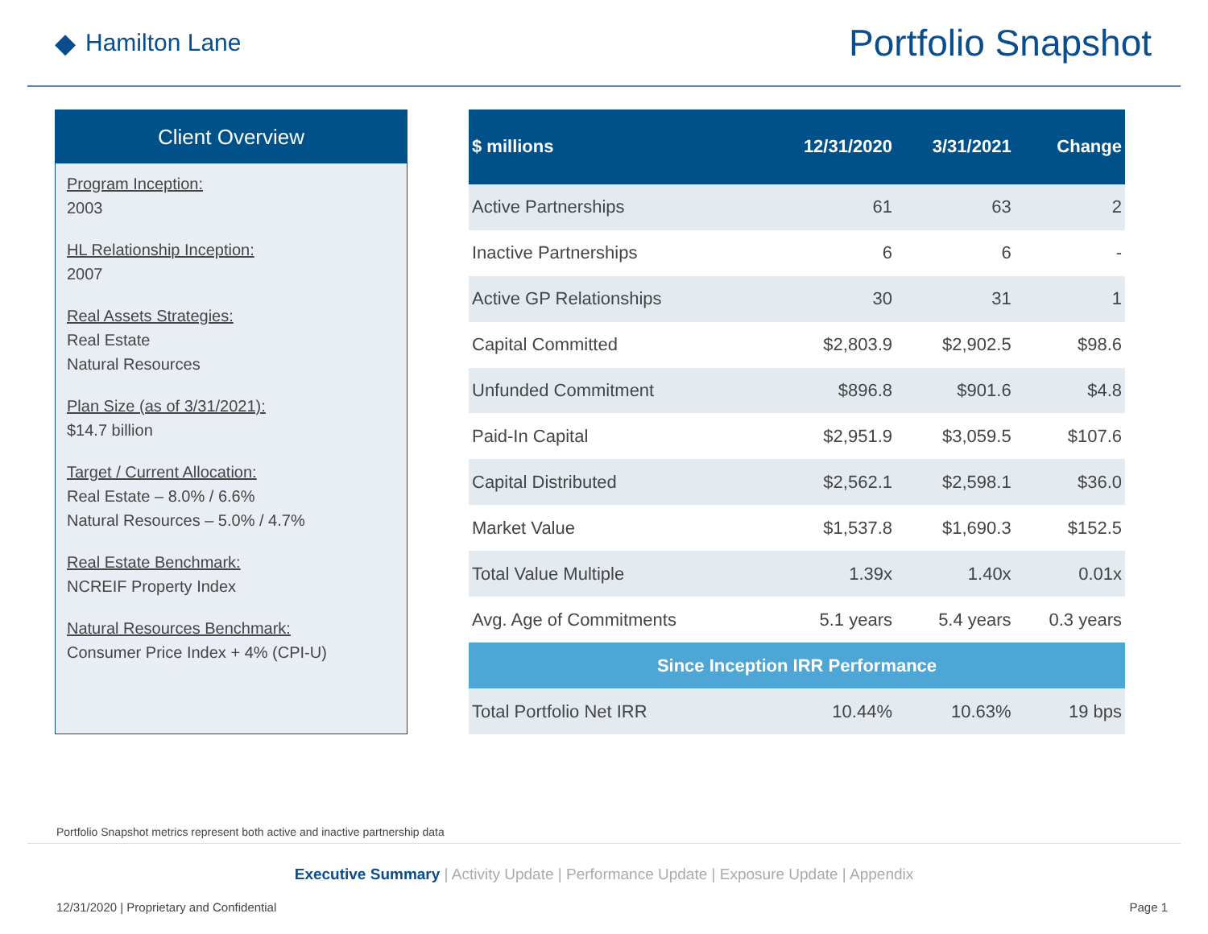◆ Hamilton Lane
Portfolio Snapshot
Client Overview
Program Inception:
2003
HL Relationship Inception:
2007
Real Assets Strategies:
Real Estate
Natural Resources
Plan Size (as of 3/31/2021):
$14.7 billion
Target / Current Allocation:
Real Estate – 8.0% / 6.6%
Natural Resources – 5.0% / 4.7%
Real Estate Benchmark:
NCREIF Property Index
Natural Resources Benchmark:
Consumer Price Index + 4% (CPI-U)
| $ millions | 12/31/2020 | 3/31/2021 | Change |
| --- | --- | --- | --- |
| Active Partnerships | 61 | 63 | 2 |
| Inactive Partnerships | 6 | 6 | - |
| Active GP Relationships | 30 | 31 | 1 |
| Capital Committed | $2,803.9 | $2,902.5 | $98.6 |
| Unfunded Commitment | $896.8 | $901.6 | $4.8 |
| Paid-In Capital | $2,951.9 | $3,059.5 | $107.6 |
| Capital Distributed | $2,562.1 | $2,598.1 | $36.0 |
| Market Value | $1,537.8 | $1,690.3 | $152.5 |
| Total Value Multiple | 1.39x | 1.40x | 0.01x |
| Avg. Age of Commitments | 5.1 years | 5.4 years | 0.3 years |
| Since Inception IRR Performance | | | |
| Total Portfolio Net IRR | 10.44% | 10.63% | 19 bps |
Portfolio Snapshot metrics represent both active and inactive partnership data
Executive Summary | Activity Update | Performance Update | Exposure Update | Appendix
12/31/2020 | Proprietary and Confidential
Page 1